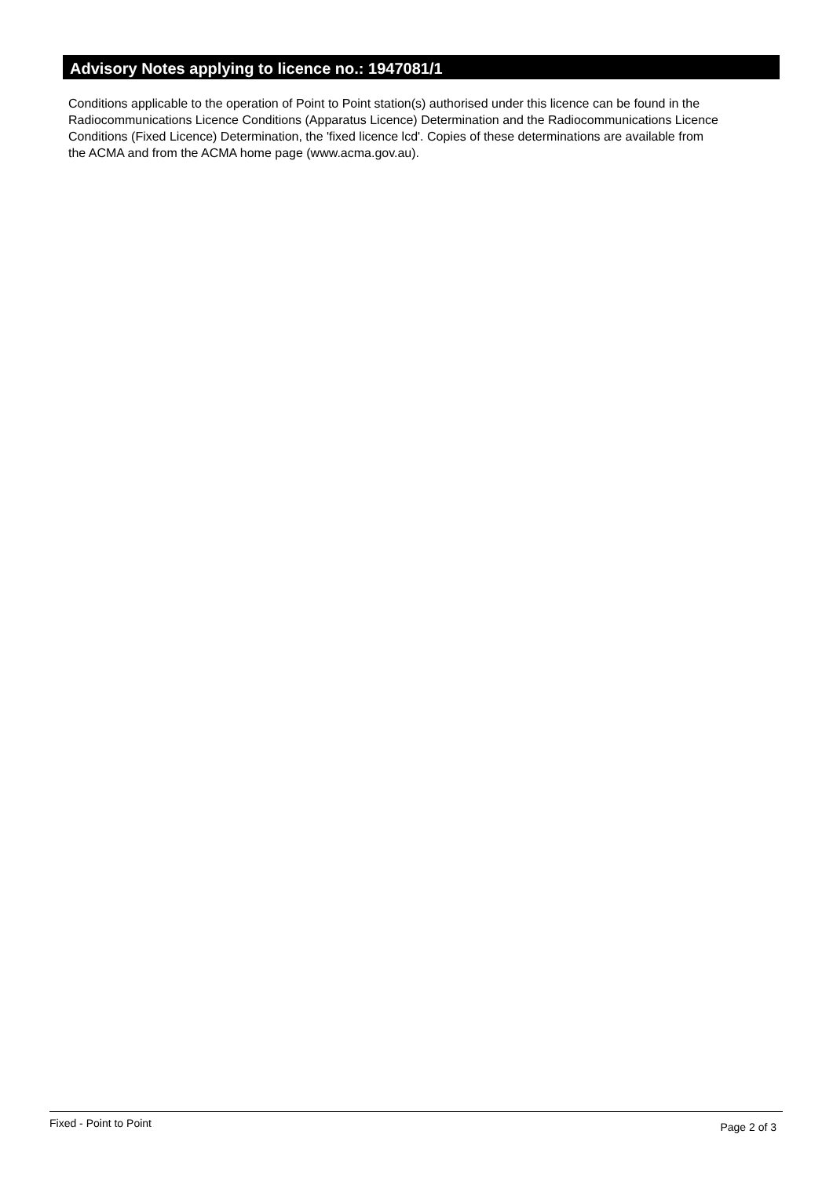Advisory Notes applying to licence no.: 1947081/1
Conditions applicable to the operation of Point to Point station(s) authorised under this licence can be found in the
Radiocommunications Licence Conditions (Apparatus Licence) Determination and the Radiocommunications Licence
Conditions (Fixed Licence) Determination, the 'fixed licence lcd'. Copies of these determinations are available from
the ACMA and from the ACMA home page (www.acma.gov.au).
Fixed - Point to Point Page 2 of 3